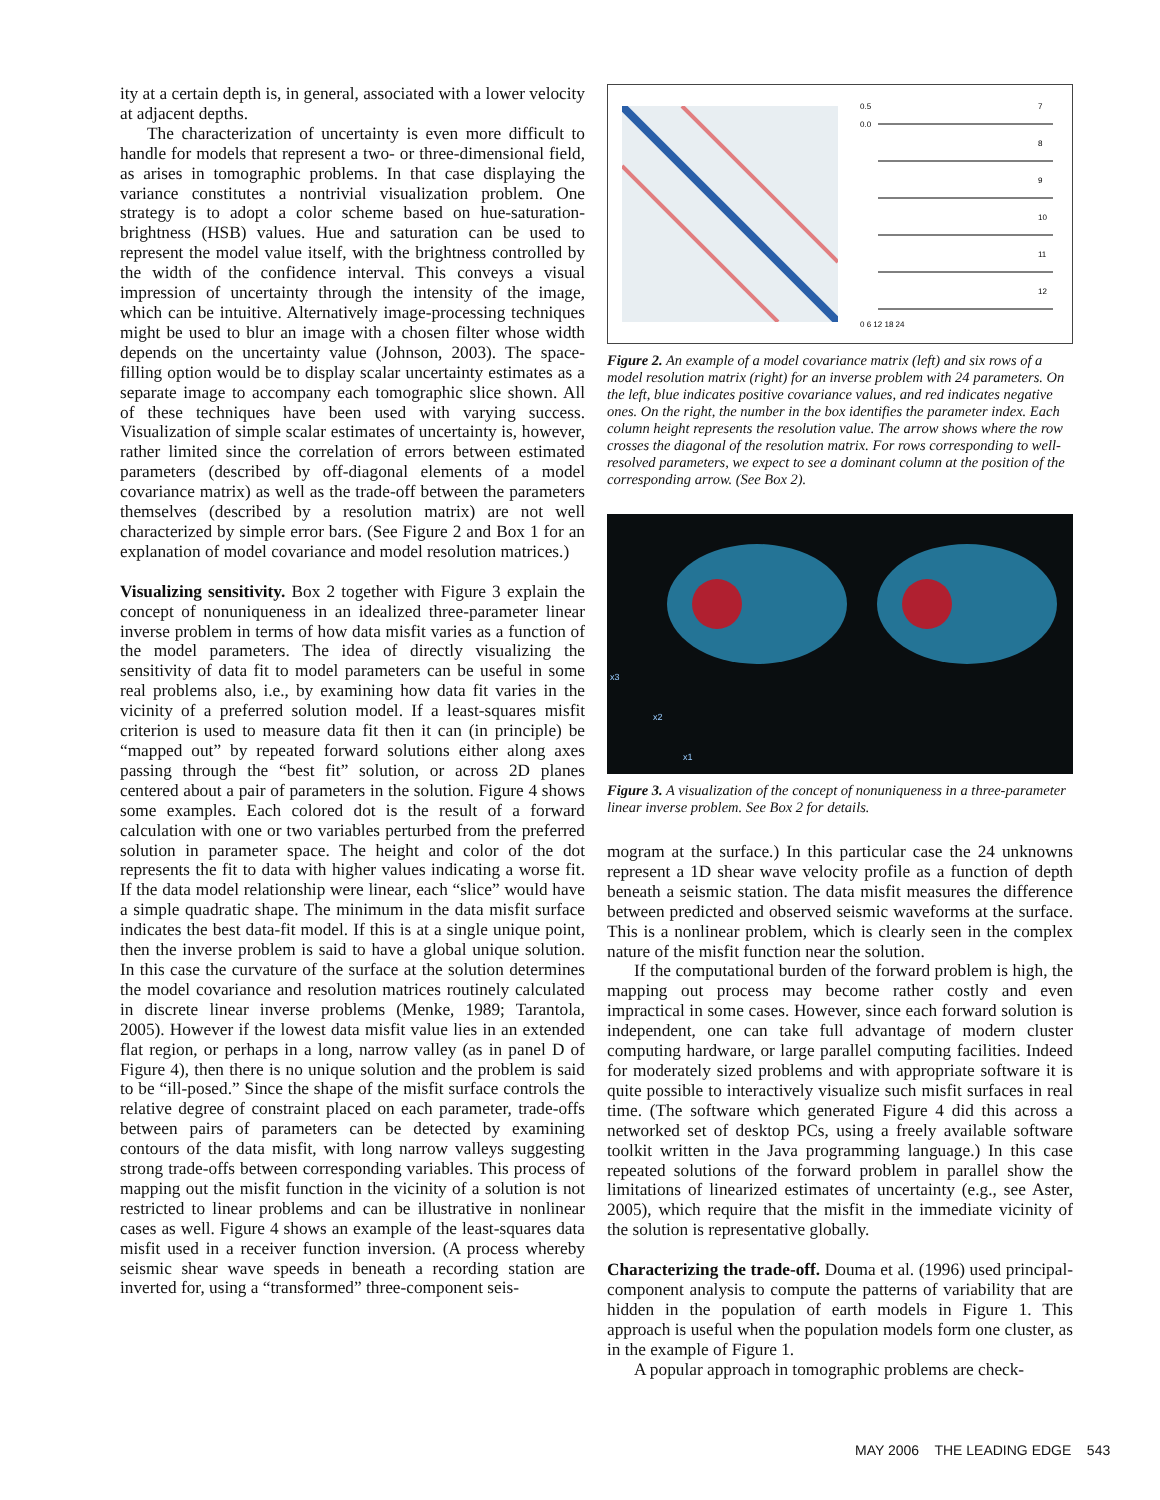ity at a certain depth is, in general, associated with a lower velocity at adjacent depths.
The characterization of uncertainty is even more difficult to handle for models that represent a two- or three-dimensional field, as arises in tomographic problems. In that case displaying the variance constitutes a nontrivial visualization problem. One strategy is to adopt a color scheme based on hue-saturation-brightness (HSB) values. Hue and saturation can be used to represent the model value itself, with the brightness controlled by the width of the confidence interval. This conveys a visual impression of uncertainty through the intensity of the image, which can be intuitive. Alternatively image-processing techniques might be used to blur an image with a chosen filter whose width depends on the uncertainty value (Johnson, 2003). The space-filling option would be to display scalar uncertainty estimates as a separate image to accompany each tomographic slice shown. All of these techniques have been used with varying success. Visualization of simple scalar estimates of uncertainty is, however, rather limited since the correlation of errors between estimated parameters (described by off-diagonal elements of a model covariance matrix) as well as the trade-off between the parameters themselves (described by a resolution matrix) are not well characterized by simple error bars. (See Figure 2 and Box 1 for an explanation of model covariance and model resolution matrices.)
Visualizing sensitivity. Box 2 together with Figure 3 explain the concept of nonuniqueness in an idealized three-parameter linear inverse problem in terms of how data misfit varies as a function of the model parameters. The idea of directly visualizing the sensitivity of data fit to model parameters can be useful in some real problems also, i.e., by examining how data fit varies in the vicinity of a preferred solution model. If a least-squares misfit criterion is used to measure data fit then it can (in principle) be “mapped out” by repeated forward solutions either along axes passing through the “best fit” solution, or across 2D planes centered about a pair of parameters in the solution. Figure 4 shows some examples. Each colored dot is the result of a forward calculation with one or two variables perturbed from the preferred solution in parameter space. The height and color of the dot represents the fit to data with higher values indicating a worse fit. If the data model relationship were linear, each “slice” would have a simple quadratic shape. The minimum in the data misfit surface indicates the best data-fit model. If this is at a single unique point, then the inverse problem is said to have a global unique solution. In this case the curvature of the surface at the solution determines the model covariance and resolution matrices routinely calculated in discrete linear inverse problems (Menke, 1989; Tarantola, 2005). However if the lowest data misfit value lies in an extended flat region, or perhaps in a long, narrow valley (as in panel D of Figure 4), then there is no unique solution and the problem is said to be “ill-posed.” Since the shape of the misfit surface controls the relative degree of constraint placed on each parameter, trade-offs between pairs of parameters can be detected by examining contours of the data misfit, with long narrow valleys suggesting strong trade-offs between corresponding variables. This process of mapping out the misfit function in the vicinity of a solution is not restricted to linear problems and can be illustrative in nonlinear cases as well. Figure 4 shows an example of the least-squares data misfit used in a receiver function inversion. (A process whereby seismic shear wave speeds in beneath a recording station are inverted for, using a “transformed” three-component seis-
0.5
0.0
0 6 12 18 24
7
8
9
10
11
12
Figure 2. An example of a model covariance matrix (left) and six rows of a model resolution matrix (right) for an inverse problem with 24 parameters. On the left, blue indicates positive covariance values, and red indicates negative ones. On the right, the number in the box identifies the parameter index. Each column height represents the resolution value. The arrow shows where the row crosses the diagonal of the resolution matrix. For rows corresponding to well-resolved parameters, we expect to see a dominant column at the position of the corresponding arrow. (See Box 2).
x3
x2
x1
Figure 3. A visualization of the concept of nonuniqueness in a three-parameter linear inverse problem. See Box 2 for details.
mogram at the surface.) In this particular case the 24 unknowns represent a 1D shear wave velocity profile as a function of depth beneath a seismic station. The data misfit measures the difference between predicted and observed seismic waveforms at the surface. This is a nonlinear problem, which is clearly seen in the complex nature of the misfit function near the solution.
If the computational burden of the forward problem is high, the mapping out process may become rather costly and even impractical in some cases. However, since each forward solution is independent, one can take full advantage of modern cluster computing hardware, or large parallel computing facilities. Indeed for moderately sized problems and with appropriate software it is quite possible to interactively visualize such misfit surfaces in real time. (The software which generated Figure 4 did this across a networked set of desktop PCs, using a freely available software toolkit written in the Java programming language.) In this case repeated solutions of the forward problem in parallel show the limitations of linearized estimates of uncertainty (e.g., see Aster, 2005), which require that the misfit in the immediate vicinity of the solution is representative globally.
Characterizing the trade-off. Douma et al. (1996) used principal-component analysis to compute the patterns of variability that are hidden in the population of earth models in Figure 1. This approach is useful when the population models form one cluster, as in the example of Figure 1.
A popular approach in tomographic problems are check-
MAY 2006 THE LEADING EDGE 543